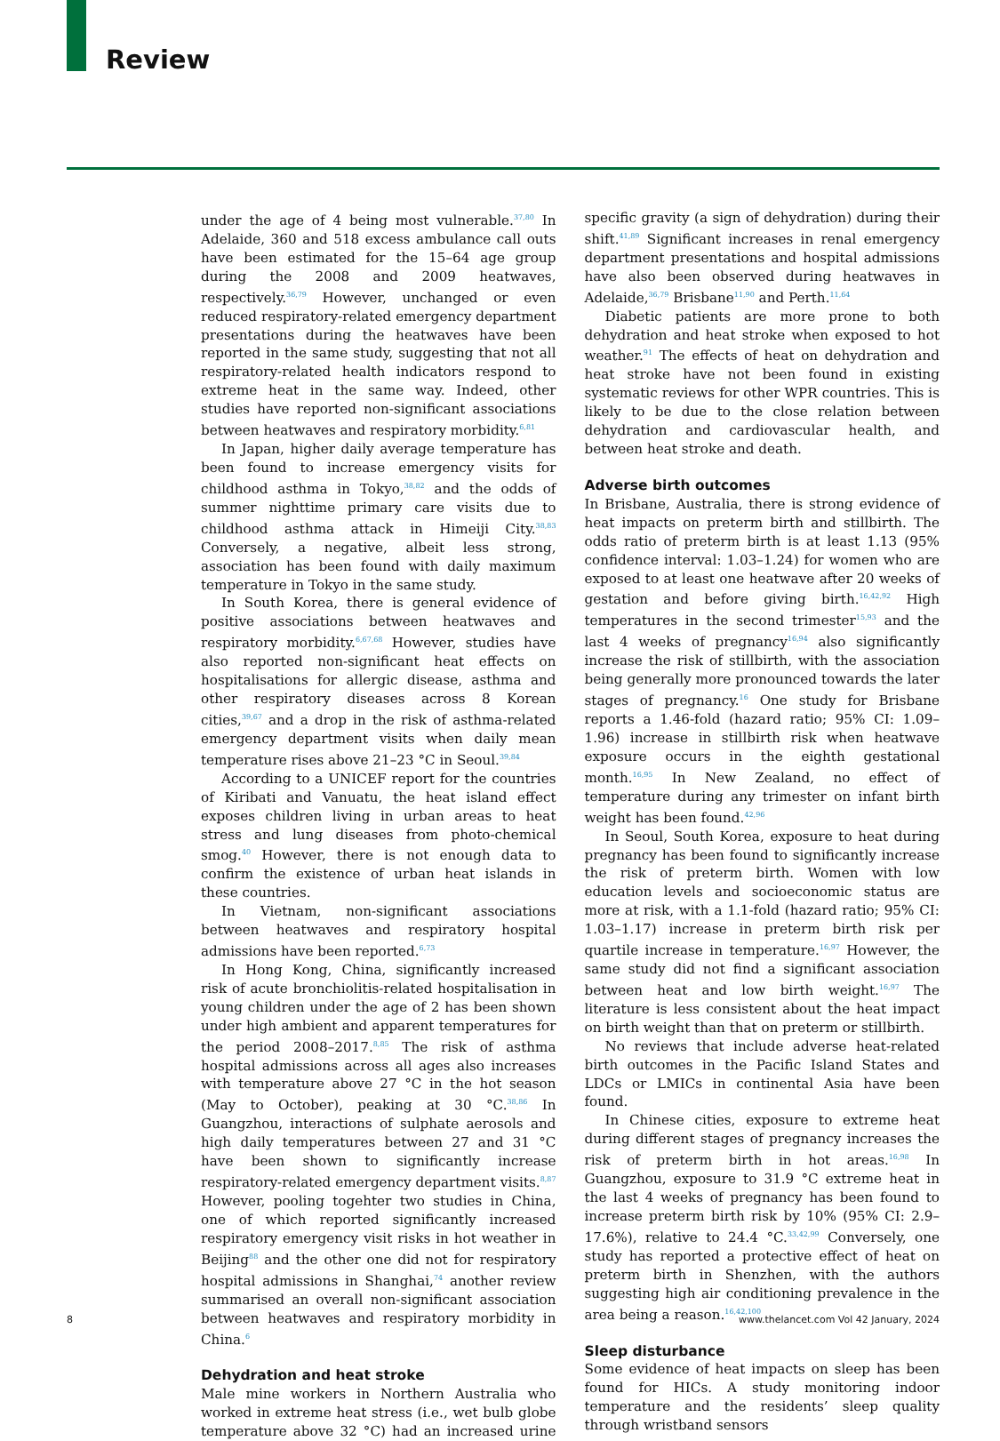Review
under the age of 4 being most vulnerable.<sup>37,80</sup> In Adelaide, 360 and 518 excess ambulance call outs have been estimated for the 15–64 age group during the 2008 and 2009 heatwaves, respectively.<sup>36,79</sup> However, unchanged or even reduced respiratory-related emergency department presentations during the heatwaves have been reported in the same study, suggesting that not all respiratory-related health indicators respond to extreme heat in the same way. Indeed, other studies have reported non-significant associations between heatwaves and respiratory morbidity.<sup>6,81</sup>
In Japan, higher daily average temperature has been found to increase emergency visits for childhood asthma in Tokyo,<sup>38,82</sup> and the odds of summer nighttime primary care visits due to childhood asthma attack in Himeiji City.<sup>38,83</sup> Conversely, a negative, albeit less strong, association has been found with daily maximum temperature in Tokyo in the same study.
In South Korea, there is general evidence of positive associations between heatwaves and respiratory morbidity.<sup>6,67,68</sup> However, studies have also reported non-significant heat effects on hospitalisations for allergic disease, asthma and other respiratory diseases across 8 Korean cities,<sup>39,67</sup> and a drop in the risk of asthma-related emergency department visits when daily mean temperature rises above 21–23 °C in Seoul.<sup>39,84</sup>
According to a UNICEF report for the countries of Kiribati and Vanuatu, the heat island effect exposes children living in urban areas to heat stress and lung diseases from photo-chemical smog.<sup>40</sup> However, there is not enough data to confirm the existence of urban heat islands in these countries.
In Vietnam, non-significant associations between heatwaves and respiratory hospital admissions have been reported.<sup>6,73</sup>
In Hong Kong, China, significantly increased risk of acute bronchiolitis-related hospitalisation in young children under the age of 2 has been shown under high ambient and apparent temperatures for the period 2008–2017.<sup>8,85</sup> The risk of asthma hospital admissions across all ages also increases with temperature above 27 °C in the hot season (May to October), peaking at 30 °C.<sup>38,86</sup> In Guangzhou, interactions of sulphate aerosols and high daily temperatures between 27 and 31 °C have been shown to significantly increase respiratory-related emergency department visits.<sup>8,87</sup> However, pooling togehter two studies in China, one of which reported significantly increased respiratory emergency visit risks in hot weather in Beijing<sup>88</sup> and the other one did not for respiratory hospital admissions in Shanghai,<sup>74</sup> another review summarised an overall non-significant association between heatwaves and respiratory morbidity in China.<sup>6</sup>
Dehydration and heat stroke
Male mine workers in Northern Australia who worked in extreme heat stress (i.e., wet bulb globe temperature above 32 °C) had an increased urine specific gravity (a sign of dehydration) during their shift.<sup>41,89</sup> Significant increases in renal emergency department presentations and hospital admissions have also been observed during heatwaves in Adelaide,<sup>36,79</sup> Brisbane<sup>11,90</sup> and Perth.<sup>11,64</sup>
Diabetic patients are more prone to both dehydration and heat stroke when exposed to hot weather.<sup>91</sup> The effects of heat on dehydration and heat stroke have not been found in existing systematic reviews for other WPR countries. This is likely to be due to the close relation between dehydration and cardiovascular health, and between heat stroke and death.
Adverse birth outcomes
In Brisbane, Australia, there is strong evidence of heat impacts on preterm birth and stillbirth. The odds ratio of preterm birth is at least 1.13 (95% confidence interval: 1.03–1.24) for women who are exposed to at least one heatwave after 20 weeks of gestation and before giving birth.<sup>16,42,92</sup> High temperatures in the second trimester<sup>15,93</sup> and the last 4 weeks of pregnancy<sup>16,94</sup> also significantly increase the risk of stillbirth, with the association being generally more pronounced towards the later stages of pregnancy.<sup>16</sup> One study for Brisbane reports a 1.46-fold (hazard ratio; 95% CI: 1.09–1.96) increase in stillbirth risk when heatwave exposure occurs in the eighth gestational month.<sup>16,95</sup> In New Zealand, no effect of temperature during any trimester on infant birth weight has been found.<sup>42,96</sup>
In Seoul, South Korea, exposure to heat during pregnancy has been found to significantly increase the risk of preterm birth. Women with low education levels and socioeconomic status are more at risk, with a 1.1-fold (hazard ratio; 95% CI: 1.03–1.17) increase in preterm birth risk per quartile increase in temperature.<sup>16,97</sup> However, the same study did not find a significant association between heat and low birth weight.<sup>16,97</sup> The literature is less consistent about the heat impact on birth weight than that on preterm or stillbirth.
No reviews that include adverse heat-related birth outcomes in the Pacific Island States and LDCs or LMICs in continental Asia have been found.
In Chinese cities, exposure to extreme heat during different stages of pregnancy increases the risk of preterm birth in hot areas.<sup>16,98</sup> In Guangzhou, exposure to 31.9 °C extreme heat in the last 4 weeks of pregnancy has been found to increase preterm birth risk by 10% (95% CI: 2.9–17.6%), relative to 24.4 °C.<sup>33,42,99</sup> Conversely, one study has reported a protective effect of heat on preterm birth in Shenzhen, with the authors suggesting high air conditioning prevalence in the area being a reason.<sup>16,42,100</sup>
Sleep disturbance
Some evidence of heat impacts on sleep has been found for HICs. A study monitoring indoor temperature and the residents’ sleep quality through wristband sensors
8
www.thelancet.com Vol 42 January, 2024